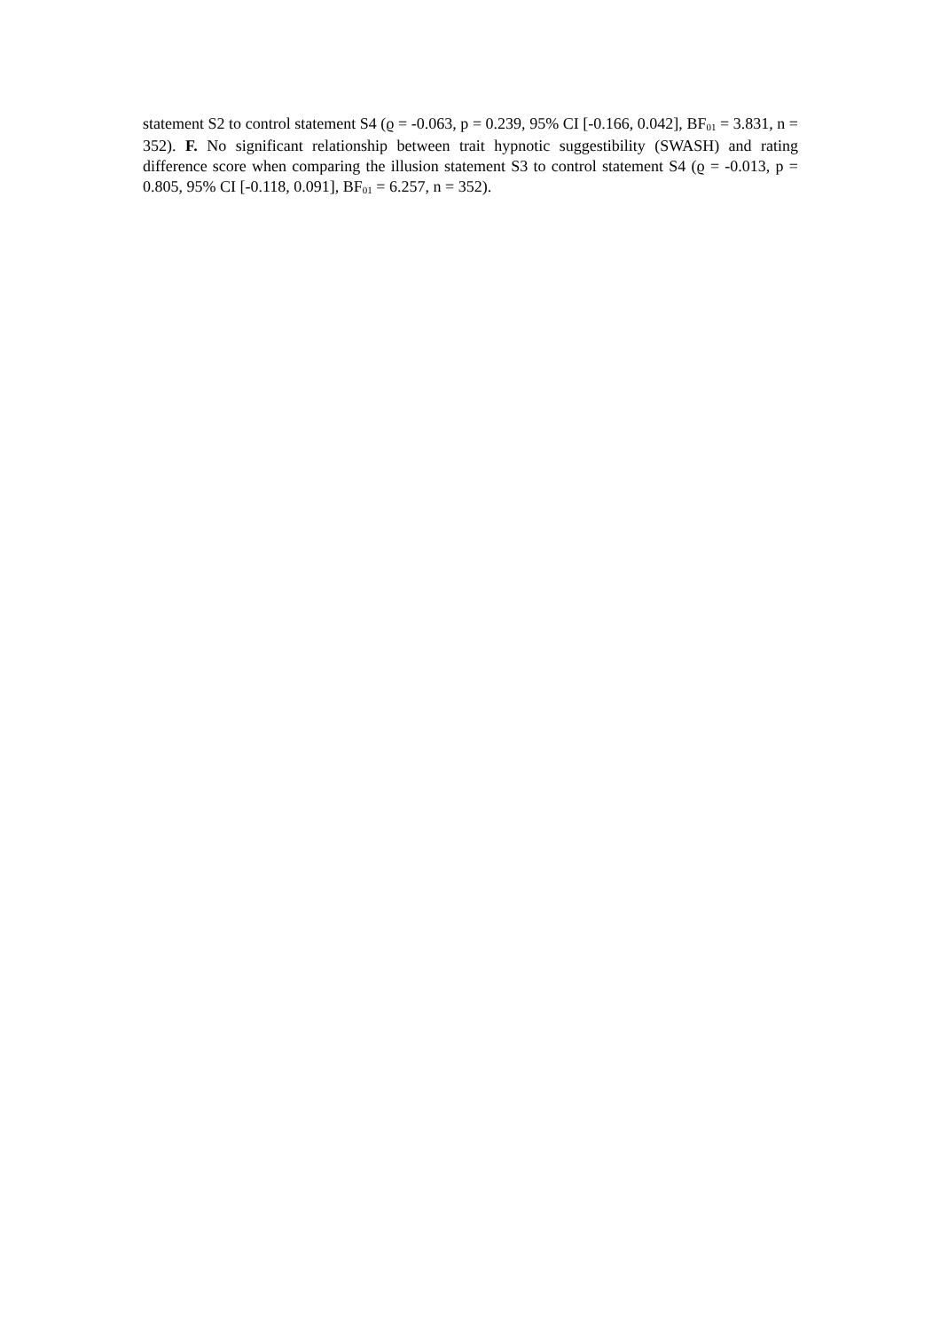statement S2 to control statement S4 (ϱ = -0.063, p = 0.239, 95% CI [-0.166, 0.042], BF<sub>01</sub> = 3.831, n = 352). F. No significant relationship between trait hypnotic suggestibility (SWASH) and rating difference score when comparing the illusion statement S3 to control statement S4 (ϱ = -0.013, p = 0.805, 95% CI [-0.118, 0.091], BF<sub>01</sub> = 6.257, n = 352).